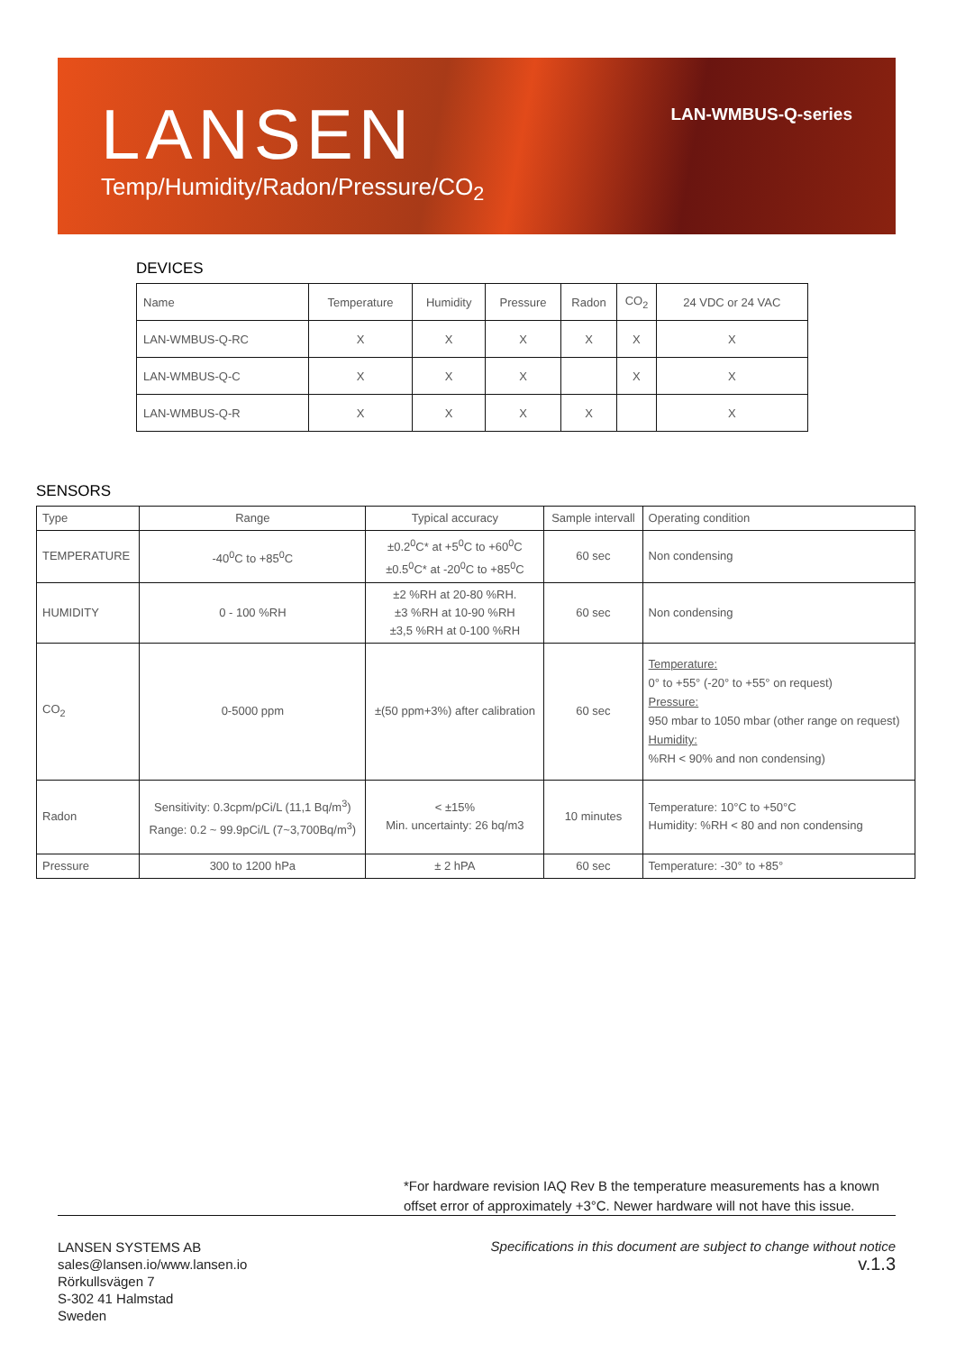LANSEN
Temp/Humidity/Radon/Pressure/CO<sub>2</sub>
LAN-WMBUS-Q-series
DEVICES
| Name | Temperature | Humidity | Pressure | Radon | CO<sub>2</sub> | 24 VDC or 24 VAC |
| --- | --- | --- | --- | --- | --- | --- |
| LAN-WMBUS-Q-RC | X | X | X | X | X | X |
| LAN-WMBUS-Q-C | X | X | X | | X | X |
| LAN-WMBUS-Q-R | X | X | X | X | | X |
SENSORS
| Type | Range | Typical accuracy | Sample intervall | Operating condition |
| --- | --- | --- | --- | --- |
| TEMPERATURE | -40<sup>0</sup>C to +85<sup>0</sup>C | ±0.2<sup>0</sup>C* at +5<sup>0</sup>C to +60<sup>0</sup>C ±0.5<sup>0</sup>C* at -20<sup>0</sup>C to +85<sup>0</sup>C | 60 sec | Non condensing |
| HUMIDITY | 0 - 100 %RH | ±2 %RH at 20-80 %RH. ±3 %RH at 10-90 %RH ±3,5 %RH at 0-100 %RH | 60 sec | Non condensing |
| CO<sub>2</sub> | 0-5000 ppm | ±(50 ppm+3%) after calibration | 60 sec | Temperature: 0° to +55° (-20° to +55° on request) Pressure: 950 mbar to 1050 mbar (other range on request) Humidity: %RH < 90% and non condensing) |
| Radon | Sensitivity: 0.3cpm/pCi/L (11,1 Bq/m<sup>3</sup>) Range: 0.2 ~ 99.9pCi/L (7~3,700Bq/m<sup>3</sup>) | < ±15% Min. uncertainty: 26 bq/m3 | 10 minutes | Temperature: 10°C to +50°C Humidity: %RH < 80 and non condensing |
| Pressure | 300 to 1200 hPa | ± 2 hPA | 60 sec | Temperature: -30° to +85° |
*For hardware revision IAQ Rev B the temperature measurements has a known
offset error of approximately +3°C. Newer hardware will not have this issue.
LANSEN SYSTEMS AB
sales@lansen.io/www.lansen.io
Rörkullsvägen 7
S-302 41 Halmstad
Sweden
Specifications in this document are subject to change without notice
v.1.3